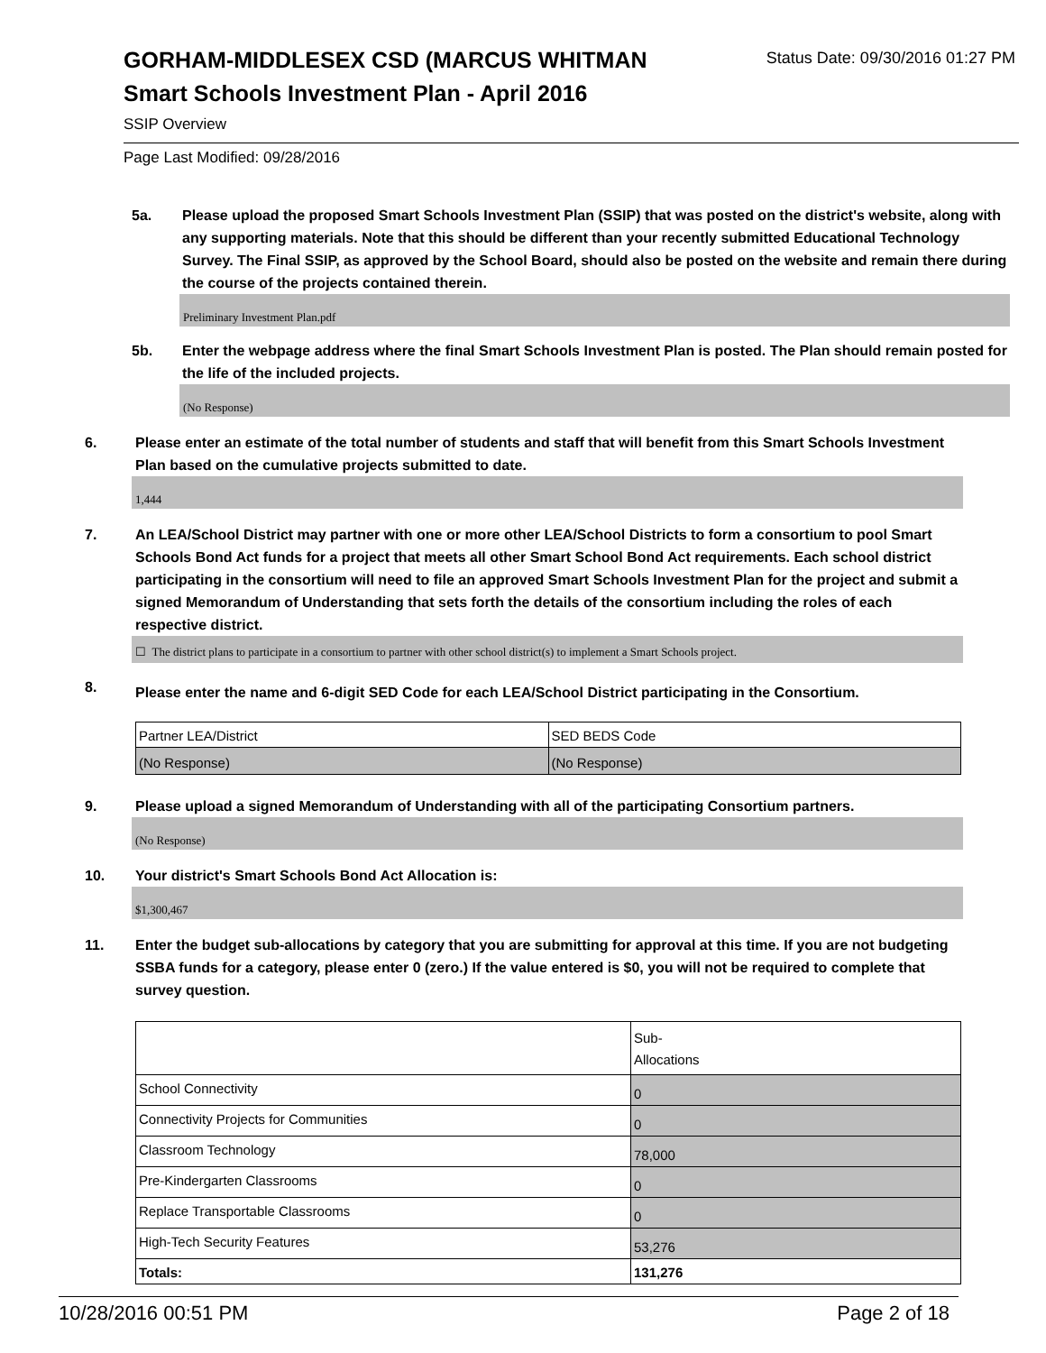GORHAM-MIDDLESEX CSD (MARCUS WHITMAN
Status Date: 09/30/2016 01:27 PM
Smart Schools Investment Plan - April 2016
SSIP Overview
Page Last Modified: 09/28/2016
5a. Please upload the proposed Smart Schools Investment Plan (SSIP) that was posted on the district's website, along with any supporting materials. Note that this should be different than your recently submitted Educational Technology Survey. The Final SSIP, as approved by the School Board, should also be posted on the website and remain there during the course of the projects contained therein.
Preliminary Investment Plan.pdf
5b. Enter the webpage address where the final Smart Schools Investment Plan is posted. The Plan should remain posted for the life of the included projects.
(No Response)
6. Please enter an estimate of the total number of students and staff that will benefit from this Smart Schools Investment Plan based on the cumulative projects submitted to date.
1,444
7. An LEA/School District may partner with one or more other LEA/School Districts to form a consortium to pool Smart Schools Bond Act funds for a project that meets all other Smart School Bond Act requirements. Each school district participating in the consortium will need to file an approved Smart Schools Investment Plan for the project and submit a signed Memorandum of Understanding that sets forth the details of the consortium including the roles of each respective district.
☐ The district plans to participate in a consortium to partner with other school district(s) to implement a Smart Schools project.
8.
Please enter the name and 6-digit SED Code for each LEA/School District participating in the Consortium.
| Partner LEA/District | SED BEDS Code |
| (No Response) | (No Response) |
9. Please upload a signed Memorandum of Understanding with all of the participating Consortium partners.
(No Response)
10. Your district's Smart Schools Bond Act Allocation is:
$1,300,467
11. Enter the budget sub-allocations by category that you are submitting for approval at this time. If you are not budgeting SSBA funds for a category, please enter 0 (zero.) If the value entered is $0, you will not be required to complete that survey question.
| | Sub- Allocations |
| School Connectivity | 0 |
| Connectivity Projects for Communities | 0 |
| Classroom Technology | 78,000 |
| Pre-Kindergarten Classrooms | 0 |
| Replace Transportable Classrooms | 0 |
| High-Tech Security Features | 53,276 |
| Totals: | 131,276 |
10/28/2016 00:51 PM Page 2 of 18